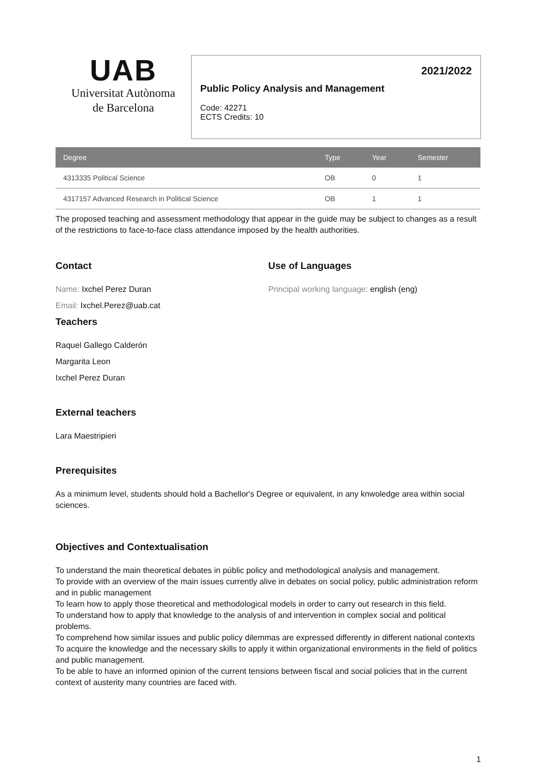UAB
Universitat Autònoma
de Barcelona
2021/2022
Public Policy Analysis and Management
Code: 42271
ECTS Credits: 10
| Degree | Type | Year | Semester |
| --- | --- | --- | --- |
| 4313335 Political Science | OB | 0 | 1 |
| 4317157 Advanced Research in Political Science | OB | 1 | 1 |
The proposed teaching and assessment methodology that appear in the guide may be subject to changes as a result of the restrictions to face-to-face class attendance imposed by the health authorities.
Contact
Name: Ixchel Perez Duran
Email: Ixchel.Perez@uab.cat
Use of Languages
Principal working language: english (eng)
Teachers
Raquel Gallego Calderón
Margarita Leon
Ixchel Perez Duran
External teachers
Lara Maestripieri
Prerequisites
As a minimum level, students should hold a Bachellor's Degree or equivalent, in any knwoledge area within social sciences.
Objectives and Contextualisation
To understand the main theoretical debates in públic policy and methodological analysis and management.
To provide with an overview of the main issues currently alive in debates on social policy, public administration reform and in public management
To learn how to apply those theoretical and methodological models in order to carry out research in this field.
To understand how to apply that knowledge to the analysis of and intervention in complex social and political problems.
To comprehend how similar issues and public policy dilemmas are expressed differently in different national contexts
To acquire the knowledge and the necessary skills to apply it within organizational environments in the field of politics and public management.
To be able to have an informed opinion of the current tensions between fiscal and social policies that in the current context of austerity many countries are faced with.
1